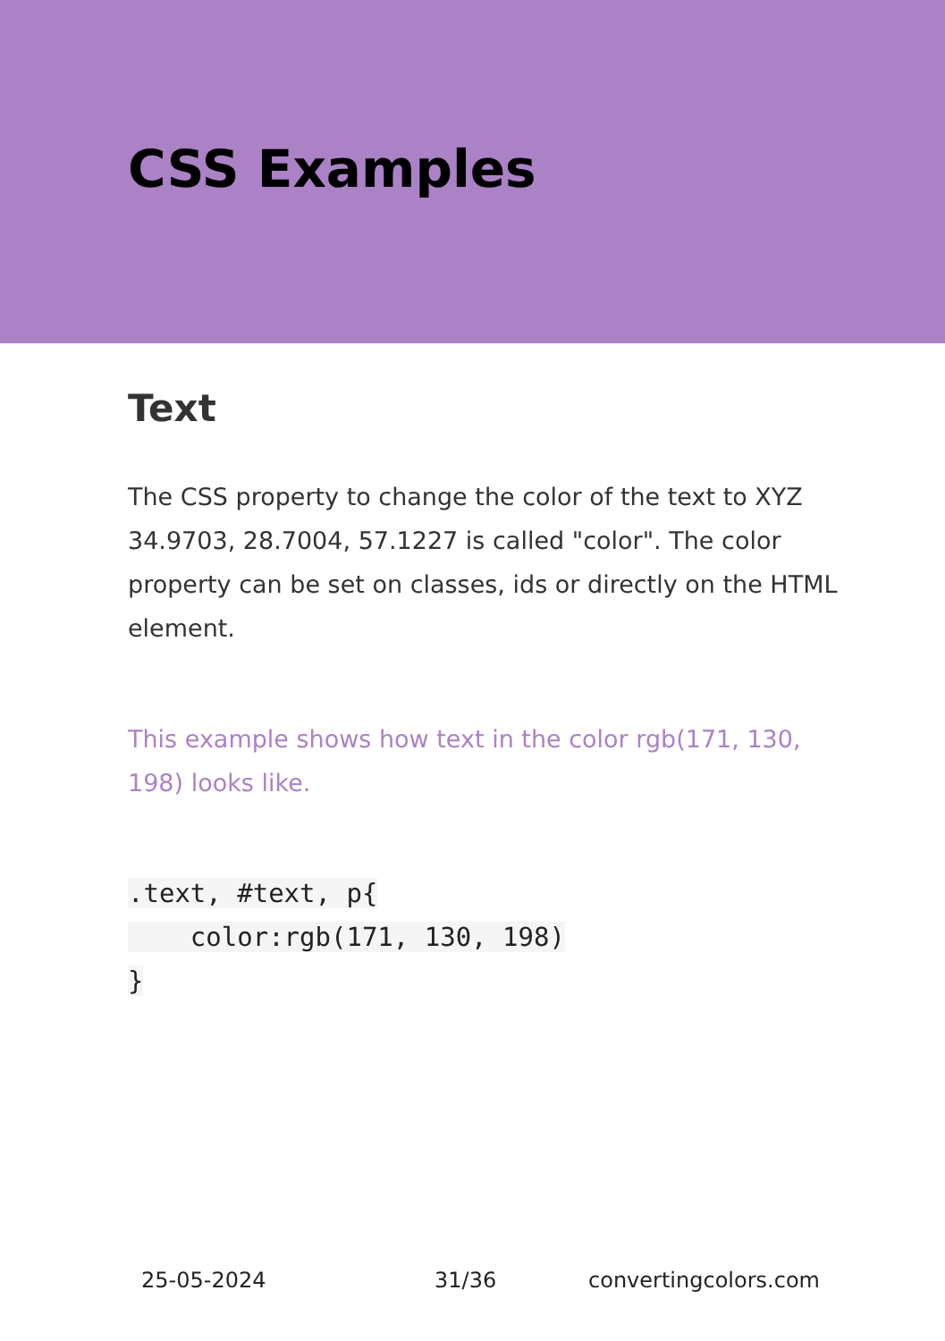CSS Examples
Text
The CSS property to change the color of the text to XYZ 34.9703, 28.7004, 57.1227 is called "color". The color property can be set on classes, ids or directly on the HTML element.
This example shows how text in the color rgb(171, 130, 198) looks like.
.text, #text, p{
    color:rgb(171, 130, 198)
}
25-05-2024 31/36 convertingcolors.com